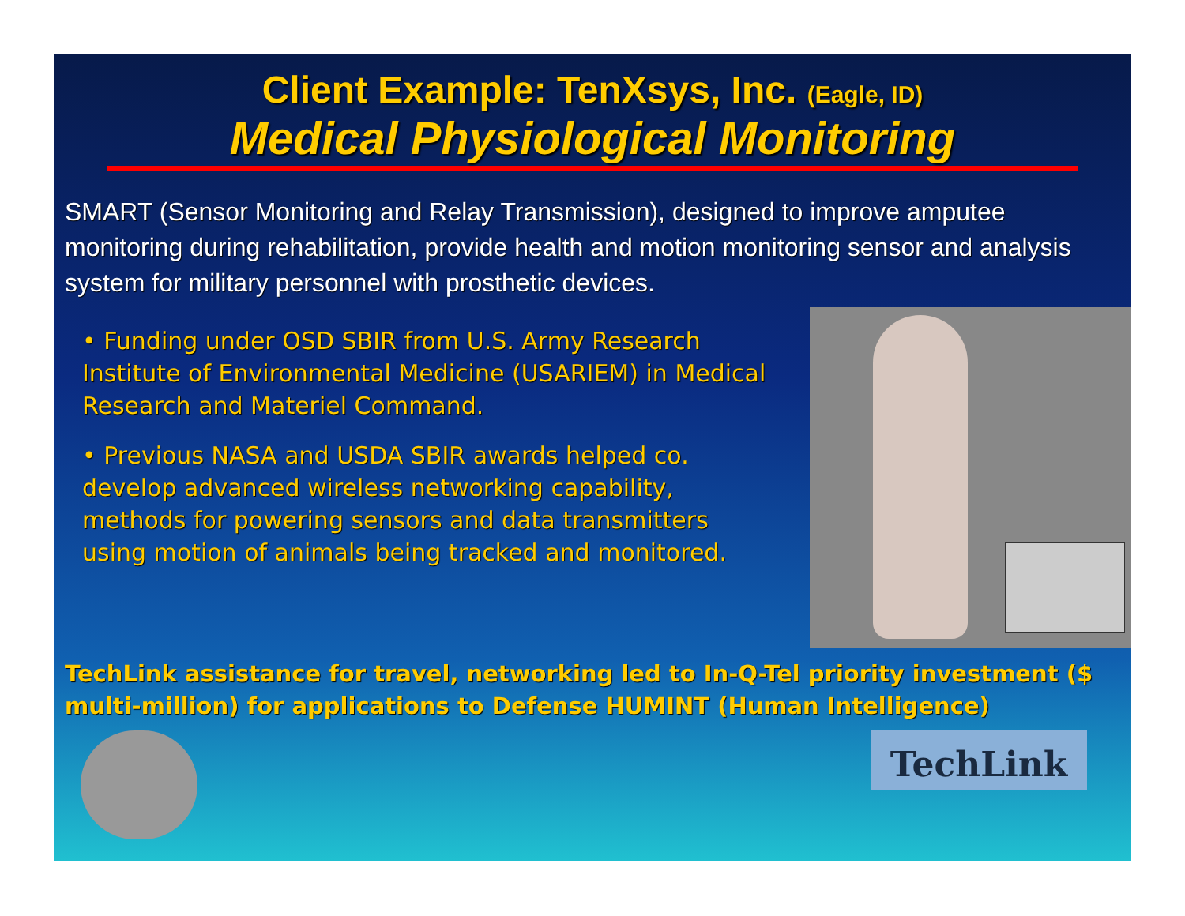Client Example: TenXsys, Inc. (Eagle, ID)
Medical Physiological Monitoring
SMART (Sensor Monitoring and Relay Transmission), designed to improve amputee monitoring during rehabilitation, provide health and motion monitoring sensor and analysis system for military personnel with prosthetic devices.
• Funding under OSD SBIR from U.S. Army Research Institute of Environmental Medicine (USARIEM) in Medical Research and Materiel Command.
• Previous NASA and USDA SBIR awards helped co. develop advanced wireless networking capability, methods for powering sensors and data transmitters using motion of animals being tracked and monitored.
TechLink assistance for travel, networking led to In-Q-Tel priority investment ($ multi-million) for applications to Defense HUMINT (Human Intelligence)
TechLink